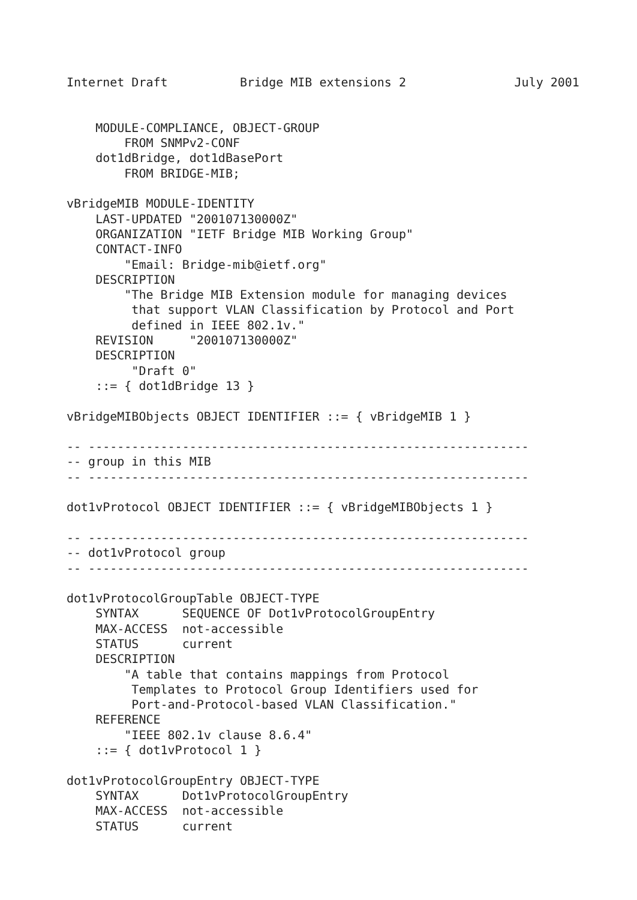Internet Draft          Bridge MIB extensions 2               July 2001


    MODULE-COMPLIANCE, OBJECT-GROUP
        FROM SNMPv2-CONF
    dot1dBridge, dot1dBasePort
        FROM BRIDGE-MIB;

vBridgeMIB MODULE-IDENTITY
    LAST-UPDATED "200107130000Z"
    ORGANIZATION "IETF Bridge MIB Working Group"
    CONTACT-INFO
        "Email: Bridge-mib@ietf.org"
    DESCRIPTION
        "The Bridge MIB Extension module for managing devices
         that support VLAN Classification by Protocol and Port
         defined in IEEE 802.1v."
    REVISION     "200107130000Z"
    DESCRIPTION
         "Draft 0"
    ::= { dot1dBridge 13 }

vBridgeMIBObjects OBJECT IDENTIFIER ::= { vBridgeMIB 1 }

-- -------------------------------------------------------------
-- group in this MIB
-- -------------------------------------------------------------

dot1vProtocol OBJECT IDENTIFIER ::= { vBridgeMIBObjects 1 }

-- -------------------------------------------------------------
-- dot1vProtocol group
-- -------------------------------------------------------------

dot1vProtocolGroupTable OBJECT-TYPE
    SYNTAX      SEQUENCE OF Dot1vProtocolGroupEntry
    MAX-ACCESS  not-accessible
    STATUS      current
    DESCRIPTION
        "A table that contains mappings from Protocol
         Templates to Protocol Group Identifiers used for
         Port-and-Protocol-based VLAN Classification."
    REFERENCE
        "IEEE 802.1v clause 8.6.4"
    ::= { dot1vProtocol 1 }

dot1vProtocolGroupEntry OBJECT-TYPE
    SYNTAX      Dot1vProtocolGroupEntry
    MAX-ACCESS  not-accessible
    STATUS      current